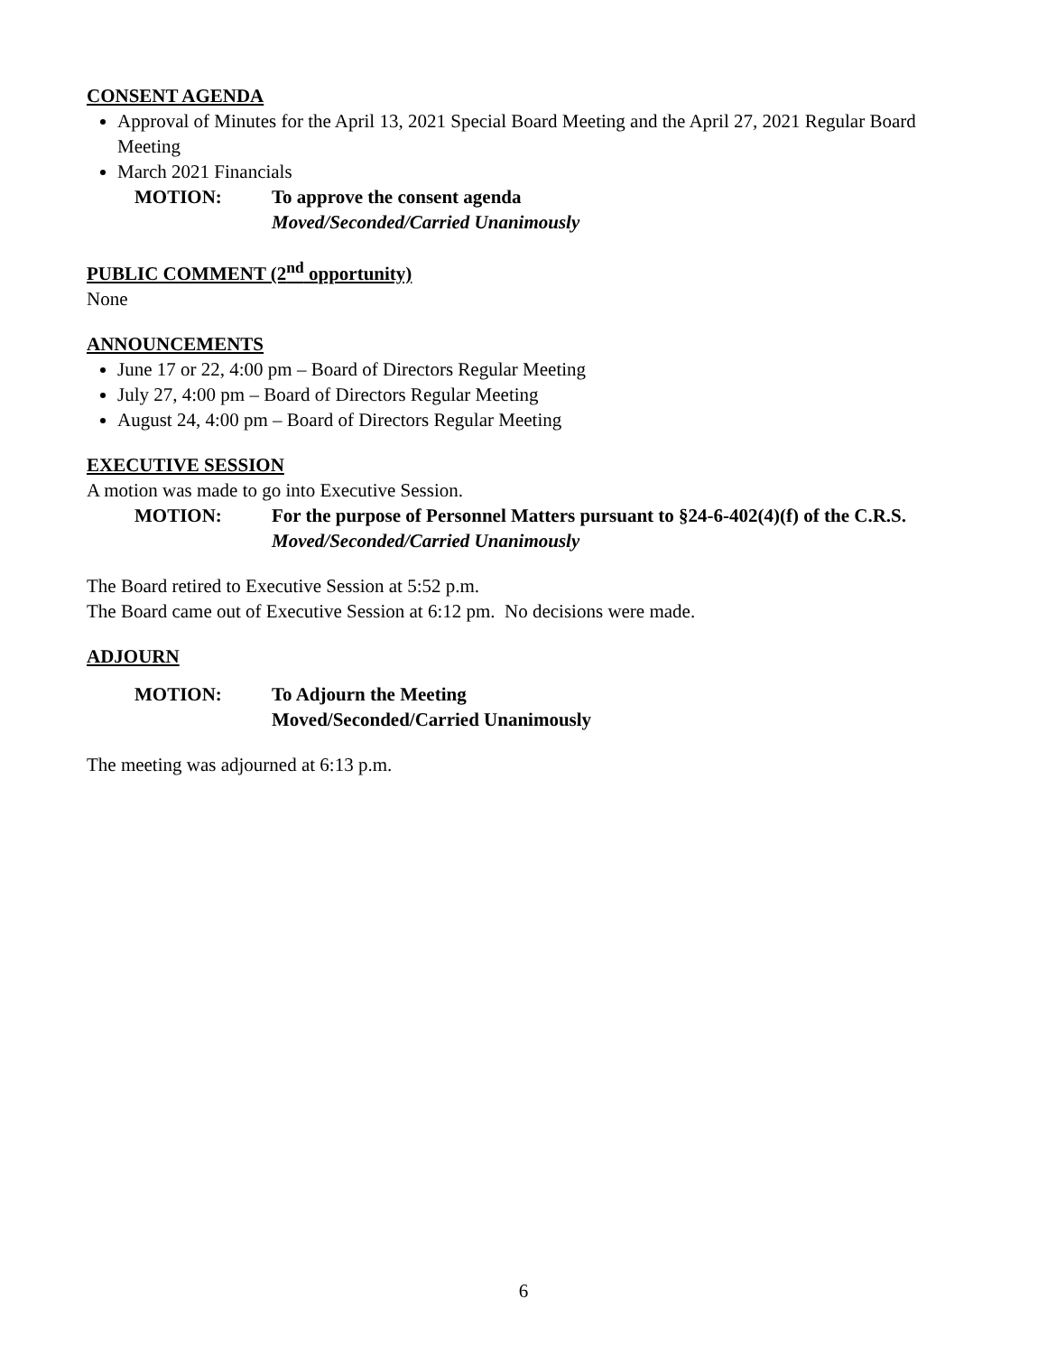CONSENT AGENDA
Approval of Minutes for the April 13, 2021 Special Board Meeting and the April 27, 2021 Regular Board Meeting
March 2021 Financials
MOTION: To approve the consent agenda
Moved/Seconded/Carried Unanimously
PUBLIC COMMENT (2<sup>nd</sup> opportunity)
None
ANNOUNCEMENTS
June 17 or 22, 4:00 pm – Board of Directors Regular Meeting
July 27, 4:00 pm – Board of Directors Regular Meeting
August 24, 4:00 pm – Board of Directors Regular Meeting
EXECUTIVE SESSION
A motion was made to go into Executive Session.
MOTION: For the purpose of Personnel Matters pursuant to §24-6-402(4)(f) of the C.R.S.
Moved/Seconded/Carried Unanimously
The Board retired to Executive Session at 5:52 p.m.
The Board came out of Executive Session at 6:12 pm. No decisions were made.
ADJOURN
MOTION: To Adjourn the Meeting
Moved/Seconded/Carried Unanimously
The meeting was adjourned at 6:13 p.m.
6